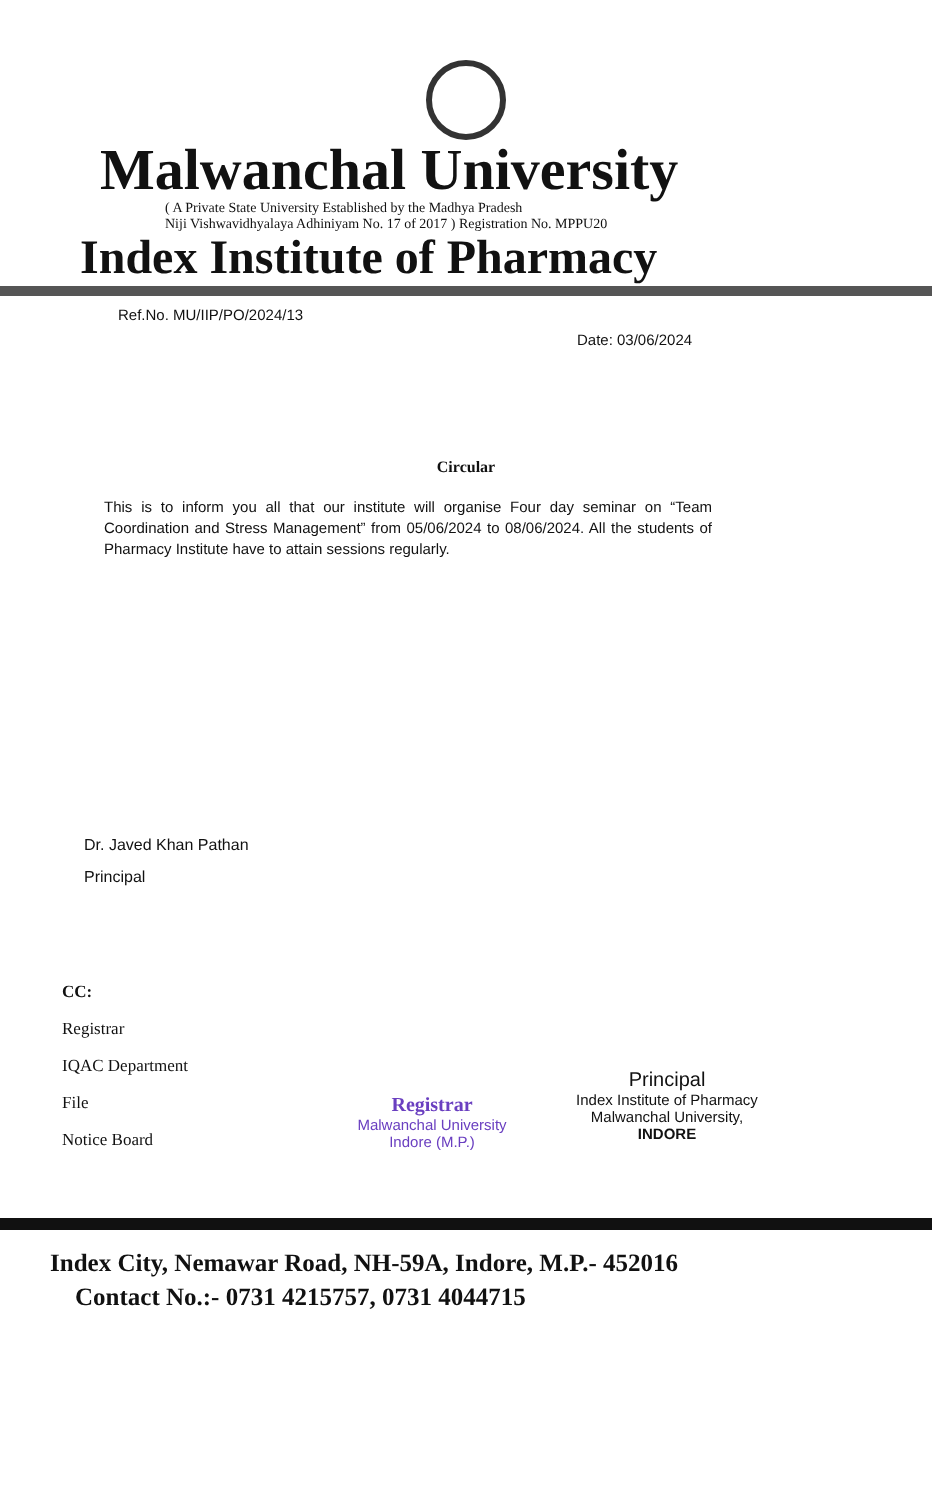Malwanchal University
( A Private State University Established by the Madhya Pradesh
Niji Vishwavidhyalaya Adhiniyam No. 17 of 2017 ) Registration No. MPPU20
Index Institute of Pharmacy
Ref.No. MU/IIP/PO/2024/13
Date: 03/06/2024
Circular
This is to inform you all that our institute will organise Four day seminar on “Team Coordination and Stress Management” from 05/06/2024 to 08/06/2024. All the students of Pharmacy Institute have to attain sessions regularly.
Dr. Javed Khan Pathan
Principal
CC:
Registrar
IQAC Department
File
Notice Board
Registrar
Malwanchal University
Indore (M.P.)
Principal
Index Institute of Pharmacy
Malwanchal University,
INDORE
Index City, Nemawar Road, NH-59A, Indore, M.P.- 452016
Contact No.:- 0731 4215757, 0731 4044715